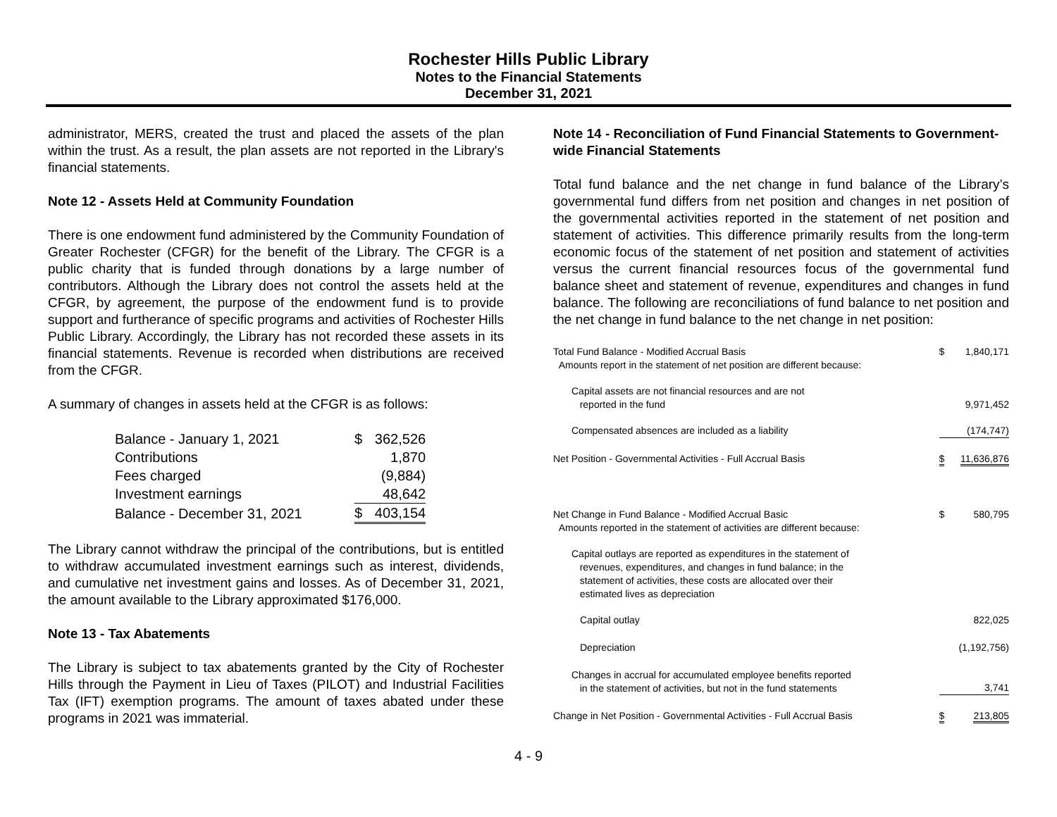Rochester Hills Public Library
Notes to the Financial Statements
December 31, 2021
administrator, MERS, created the trust and placed the assets of the plan within the trust. As a result, the plan assets are not reported in the Library's financial statements.
Note 12 - Assets Held at Community Foundation
There is one endowment fund administered by the Community Foundation of Greater Rochester (CFGR) for the benefit of the Library. The CFGR is a public charity that is funded through donations by a large number of contributors. Although the Library does not control the assets held at the CFGR, by agreement, the purpose of the endowment fund is to provide support and furtherance of specific programs and activities of Rochester Hills Public Library. Accordingly, the Library has not recorded these assets in its financial statements. Revenue is recorded when distributions are received from the CFGR.
A summary of changes in assets held at the CFGR is as follows:
| Balance - January 1, 2021 | $ | 362,526 |
| Contributions | | 1,870 |
| Fees charged | | (9,884) |
| Investment earnings | | 48,642 |
| Balance - December 31, 2021 | $ | 403,154 |
The Library cannot withdraw the principal of the contributions, but is entitled to withdraw accumulated investment earnings such as interest, dividends, and cumulative net investment gains and losses. As of December 31, 2021, the amount available to the Library approximated $176,000.
Note 13 - Tax Abatements
The Library is subject to tax abatements granted by the City of Rochester Hills through the Payment in Lieu of Taxes (PILOT) and Industrial Facilities Tax (IFT) exemption programs. The amount of taxes abated under these programs in 2021 was immaterial.
Note 14 - Reconciliation of Fund Financial Statements to Government-wide Financial Statements
Total fund balance and the net change in fund balance of the Library’s governmental fund differs from net position and changes in net position of the governmental activities reported in the statement of net position and statement of activities. This difference primarily results from the long-term economic focus of the statement of net position and statement of activities versus the current financial resources focus of the governmental fund balance sheet and statement of revenue, expenditures and changes in fund balance. The following are reconciliations of fund balance to net position and the net change in fund balance to the net change in net position:
| Total Fund Balance - Modified Accrual Basis Amounts report in the statement of net position are different because: | $ | 1,840,171 |
| Capital assets are not financial resources and are not reported in the fund | | 9,971,452 |
| Compensated absences are included as a liability | | (174,747) |
| Net Position - Governmental Activities - Full Accrual Basis | $ | 11,636,876 |
| Net Change in Fund Balance - Modified Accrual Basic Amounts reported in the statement of activities are different because: | $ | 580,795 |
| Capital outlays are reported as expenditures in the statement of revenues, expenditures, and changes in fund balance; in the statement of activities, these costs are allocated over their estimated lives as depreciation | | |
| Capital outlay | | 822,025 |
| Depreciation | | (1,192,756) |
| Changes in accrual for accumulated employee benefits reported in the statement of activities, but not in the fund statements | | 3,741 |
| Change in Net Position - Governmental Activities - Full Accrual Basis | $ | 213,805 |
4 - 9